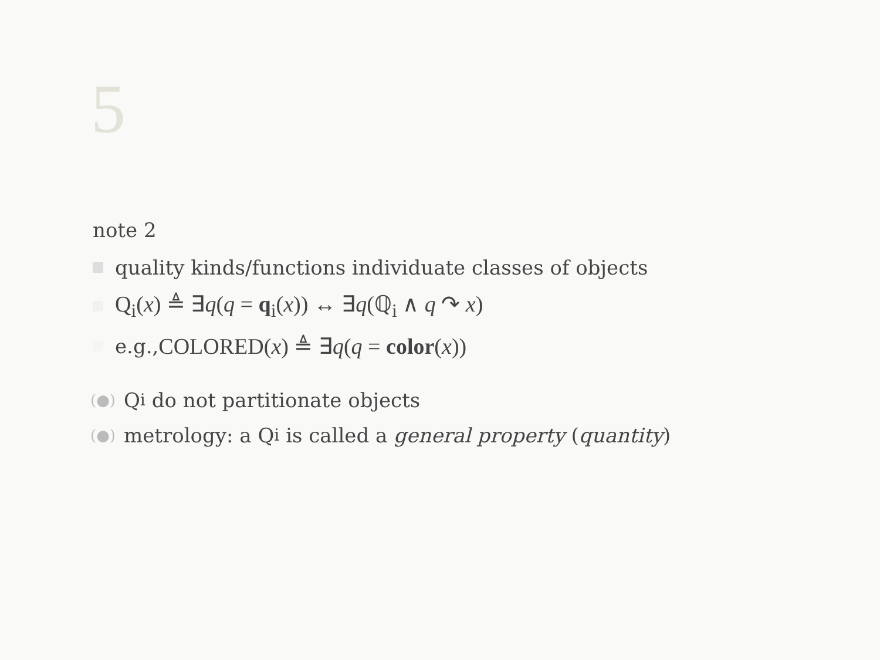5
note 2
quality kinds/functions individuate classes of objects
Q<sub>i</sub>(x) ≜ ∃q(q = q<sub>i</sub>(x)) ↔ ∃q(ℚ<sub>i</sub> ∧ q ↷ x)
e.g., COLORED(x) ≜ ∃q(q = color(x))
(●) Q<sub>i</sub> do not partitionate objects
(●) metrology: a Q<sub>i</sub> is called a general property (quantity)